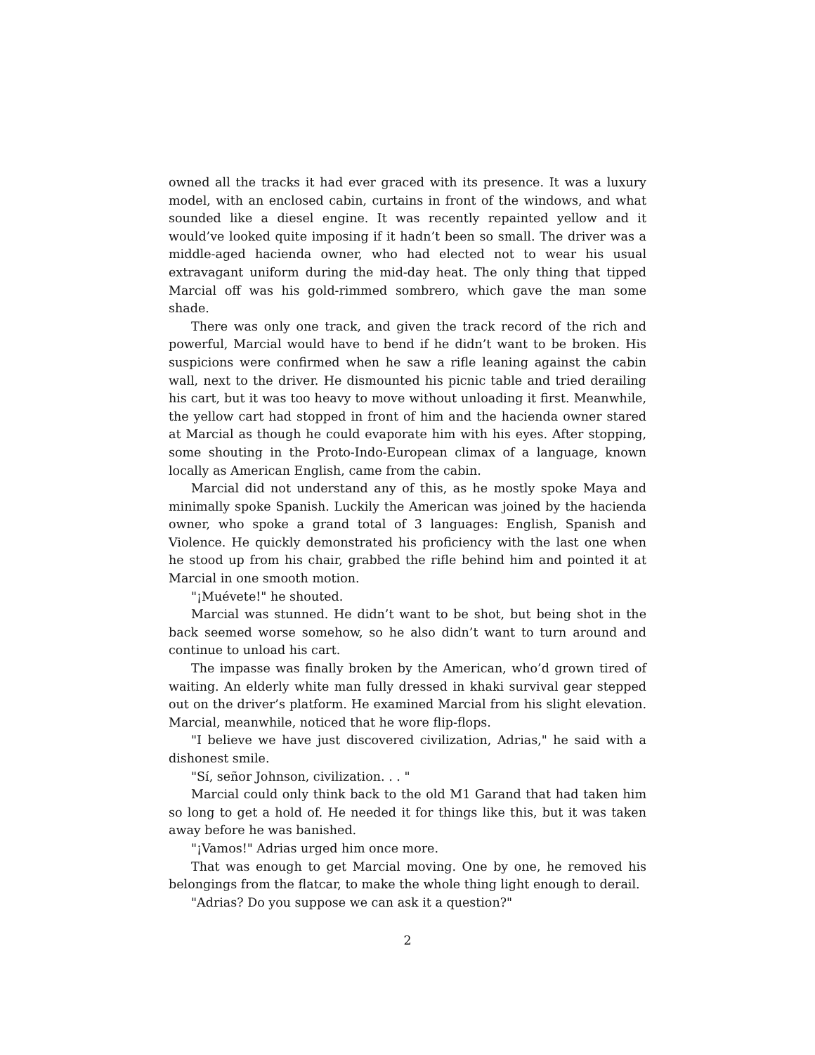owned all the tracks it had ever graced with its presence. It was a luxury model, with an enclosed cabin, curtains in front of the windows, and what sounded like a diesel engine. It was recently repainted yellow and it would’ve looked quite imposing if it hadn’t been so small. The driver was a middle-aged hacienda owner, who had elected not to wear his usual extravagant uniform during the mid-day heat. The only thing that tipped Marcial off was his gold-rimmed sombrero, which gave the man some shade.
There was only one track, and given the track record of the rich and powerful, Marcial would have to bend if he didn’t want to be broken. His suspicions were confirmed when he saw a rifle leaning against the cabin wall, next to the driver. He dismounted his picnic table and tried derailing his cart, but it was too heavy to move without unloading it first. Meanwhile, the yellow cart had stopped in front of him and the hacienda owner stared at Marcial as though he could evaporate him with his eyes. After stopping, some shouting in the Proto-Indo-European climax of a language, known locally as American English, came from the cabin.
Marcial did not understand any of this, as he mostly spoke Maya and minimally spoke Spanish. Luckily the American was joined by the hacienda owner, who spoke a grand total of 3 languages: English, Spanish and Violence. He quickly demonstrated his proficiency with the last one when he stood up from his chair, grabbed the rifle behind him and pointed it at Marcial in one smooth motion.
"¡Muévete!" he shouted.
Marcial was stunned. He didn’t want to be shot, but being shot in the back seemed worse somehow, so he also didn’t want to turn around and continue to unload his cart.
The impasse was finally broken by the American, who’d grown tired of waiting. An elderly white man fully dressed in khaki survival gear stepped out on the driver’s platform. He examined Marcial from his slight elevation. Marcial, meanwhile, noticed that he wore flip-flops.
"I believe we have just discovered civilization, Adrias," he said with a dishonest smile.
"Sí, señor Johnson, civilization. . . "
Marcial could only think back to the old M1 Garand that had taken him so long to get a hold of. He needed it for things like this, but it was taken away before he was banished.
"¡Vamos!" Adrias urged him once more.
That was enough to get Marcial moving. One by one, he removed his belongings from the flatcar, to make the whole thing light enough to derail.
"Adrias? Do you suppose we can ask it a question?"
2